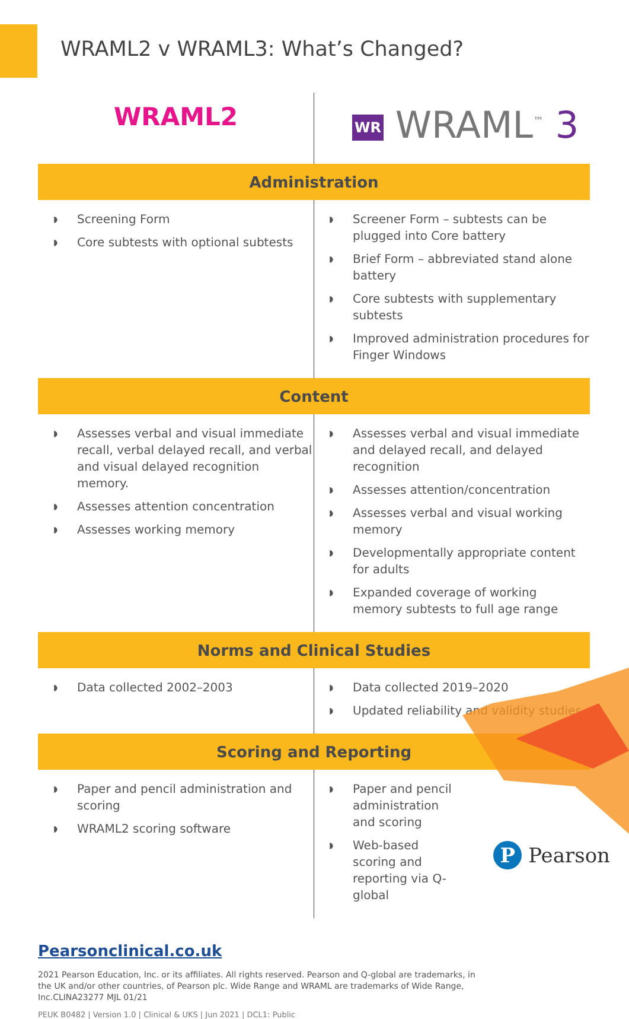WRAML2 v WRAML3: What’s Changed?
| WRAML2 | WR WRAML<sup>™</sup> 3 |
| Administration | |
| ◗ Screening Form ◗ Core subtests with optional subtests | ◗ Screener Form – subtests can be plugged into Core battery ◗ Brief Form – abbreviated stand alone battery ◗ Core subtests with supplementary subtests ◗ Improved administration procedures for Finger Windows |
| Content | |
| ◗ Assesses verbal and visual immediate recall, verbal delayed recall, and verbal and visual delayed recognition memory. ◗ Assesses attention concentration ◗ Assesses working memory | ◗ Assesses verbal and visual immediate and delayed recall, and delayed recognition ◗ Assesses attention/concentration ◗ Assesses verbal and visual working memory ◗ Developmentally appropriate content for adults ◗ Expanded coverage of working memory subtests to full age range |
| Norms and Clinical Studies | |
| ◗ Data collected 2002–2003 | ◗ Data collected 2019–2020 ◗ Updated reliability and validity studies |
| Scoring and Reporting | |
| ◗ Paper and pencil administration and scoring ◗ WRAML2 scoring software | ◗ Paper and pencil administration and scoring ◗ Web-based scoring and reporting via Q-global |
Pearsonclinical.co.uk
2021 Pearson Education, Inc. or its affiliates. All rights reserved. Pearson and Q-global are trademarks, in the UK and/or other countries, of Pearson plc. Wide Range and WRAML are trademarks of Wide Range, Inc.CLINA23277 MJL 01/21
PEUK B0482 | Version 1.0 | Clinical & UKS | Jun 2021 | DCL1: Public
P Pearson